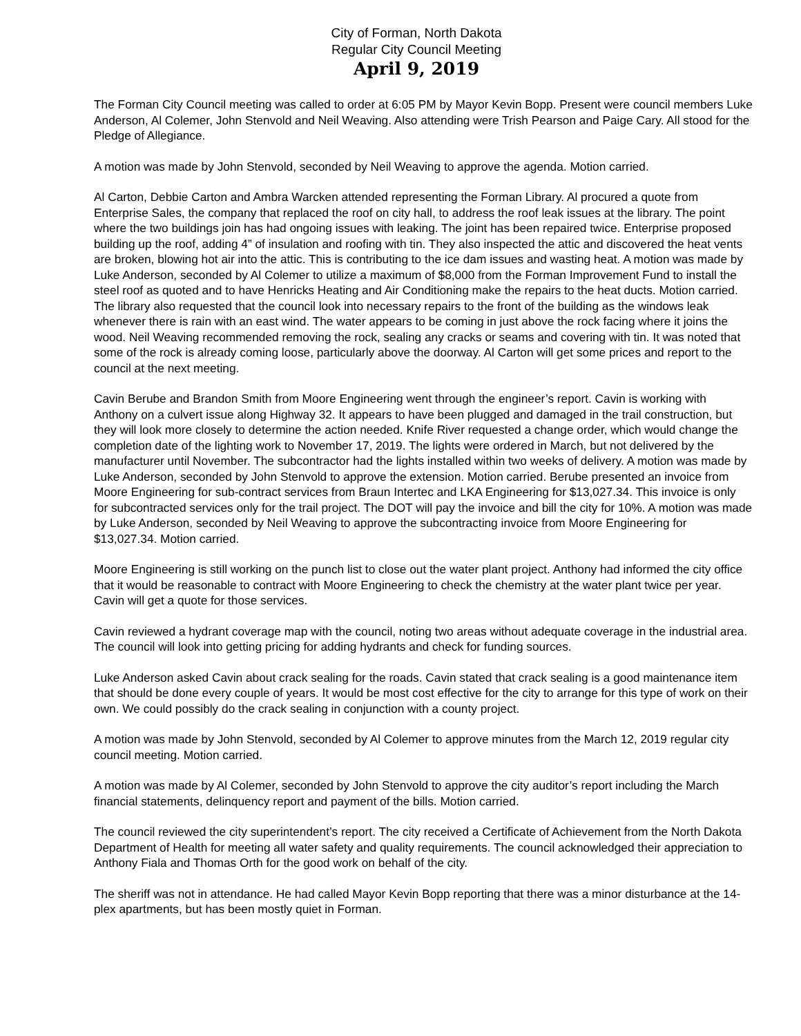City of Forman, North Dakota
Regular City Council Meeting
April 9, 2019
The Forman City Council meeting was called to order at 6:05 PM by Mayor Kevin Bopp. Present were council members Luke Anderson, Al Colemer, John Stenvold and Neil Weaving. Also attending were Trish Pearson and Paige Cary. All stood for the Pledge of Allegiance.
A motion was made by John Stenvold, seconded by Neil Weaving to approve the agenda. Motion carried.
Al Carton, Debbie Carton and Ambra Warcken attended representing the Forman Library. Al procured a quote from Enterprise Sales, the company that replaced the roof on city hall, to address the roof leak issues at the library. The point where the two buildings join has had ongoing issues with leaking. The joint has been repaired twice. Enterprise proposed building up the roof, adding 4” of insulation and roofing with tin. They also inspected the attic and discovered the heat vents are broken, blowing hot air into the attic. This is contributing to the ice dam issues and wasting heat. A motion was made by Luke Anderson, seconded by Al Colemer to utilize a maximum of $8,000 from the Forman Improvement Fund to install the steel roof as quoted and to have Henricks Heating and Air Conditioning make the repairs to the heat ducts. Motion carried. The library also requested that the council look into necessary repairs to the front of the building as the windows leak whenever there is rain with an east wind. The water appears to be coming in just above the rock facing where it joins the wood. Neil Weaving recommended removing the rock, sealing any cracks or seams and covering with tin. It was noted that some of the rock is already coming loose, particularly above the doorway. Al Carton will get some prices and report to the council at the next meeting.
Cavin Berube and Brandon Smith from Moore Engineering went through the engineer’s report. Cavin is working with Anthony on a culvert issue along Highway 32. It appears to have been plugged and damaged in the trail construction, but they will look more closely to determine the action needed. Knife River requested a change order, which would change the completion date of the lighting work to November 17, 2019. The lights were ordered in March, but not delivered by the manufacturer until November. The subcontractor had the lights installed within two weeks of delivery. A motion was made by Luke Anderson, seconded by John Stenvold to approve the extension. Motion carried. Berube presented an invoice from Moore Engineering for sub-contract services from Braun Intertec and LKA Engineering for $13,027.34. This invoice is only for subcontracted services only for the trail project. The DOT will pay the invoice and bill the city for 10%. A motion was made by Luke Anderson, seconded by Neil Weaving to approve the subcontracting invoice from Moore Engineering for $13,027.34. Motion carried.
Moore Engineering is still working on the punch list to close out the water plant project. Anthony had informed the city office that it would be reasonable to contract with Moore Engineering to check the chemistry at the water plant twice per year. Cavin will get a quote for those services.
Cavin reviewed a hydrant coverage map with the council, noting two areas without adequate coverage in the industrial area. The council will look into getting pricing for adding hydrants and check for funding sources.
Luke Anderson asked Cavin about crack sealing for the roads. Cavin stated that crack sealing is a good maintenance item that should be done every couple of years. It would be most cost effective for the city to arrange for this type of work on their own. We could possibly do the crack sealing in conjunction with a county project.
A motion was made by John Stenvold, seconded by Al Colemer to approve minutes from the March 12, 2019 regular city council meeting. Motion carried.
A motion was made by Al Colemer, seconded by John Stenvold to approve the city auditor’s report including the March financial statements, delinquency report and payment of the bills. Motion carried.
The council reviewed the city superintendent’s report. The city received a Certificate of Achievement from the North Dakota Department of Health for meeting all water safety and quality requirements. The council acknowledged their appreciation to Anthony Fiala and Thomas Orth for the good work on behalf of the city.
The sheriff was not in attendance. He had called Mayor Kevin Bopp reporting that there was a minor disturbance at the 14-plex apartments, but has been mostly quiet in Forman.